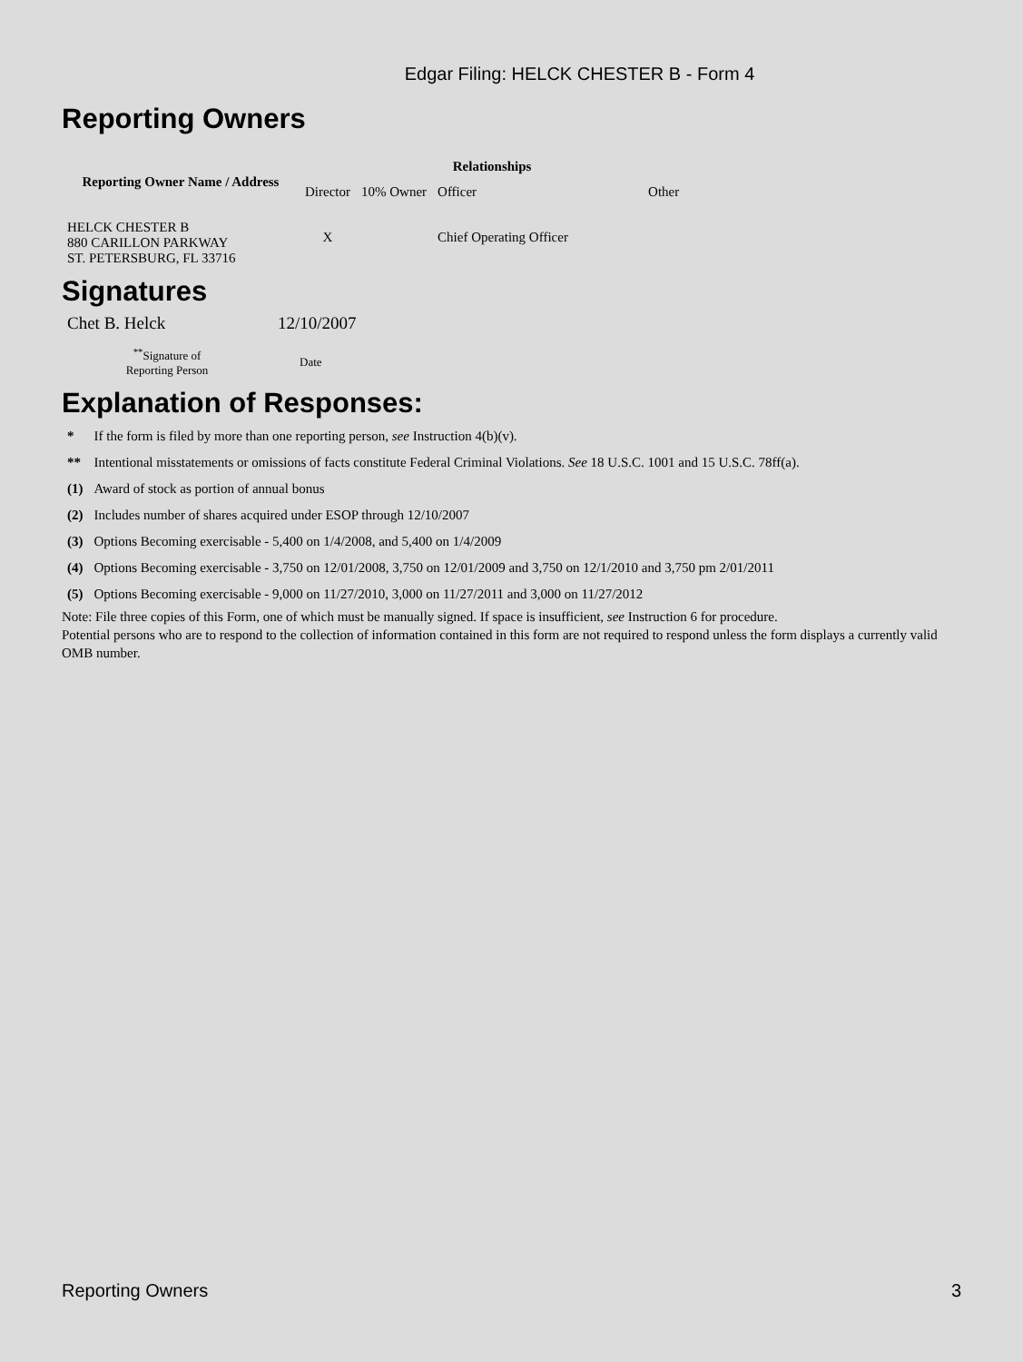Edgar Filing: HELCK CHESTER B - Form 4
Reporting Owners
| Reporting Owner Name / Address | Relationships | | | |
| --- | --- | --- | --- | --- |
| | Director | 10% Owner | Officer | Other |
| HELCK CHESTER B 880 CARILLON PARKWAY ST. PETERSBURG, FL 33716 | X | | Chief Operating Officer | |
Signatures
| Chet B. Helck | 12/10/2007 |
| <sup>**</sup> Signature of Reporting Person | Date |
Explanation of Responses:
| * | If the form is filed by more than one reporting person, see Instruction 4(b)(v). |
| ** | Intentional misstatements or omissions of facts constitute Federal Criminal Violations. See 18 U.S.C. 1001 and 15 U.S.C. 78ff(a). |
| (1) | Award of stock as portion of annual bonus |
| (2) | Includes number of shares acquired under ESOP through 12/10/2007 |
| (3) | Options Becoming exercisable - 5,400 on 1/4/2008, and 5,400 on 1/4/2009 |
| (4) | Options Becoming exercisable - 3,750 on 12/01/2008, 3,750 on 12/01/2009 and 3,750 on 12/1/2010 and 3,750 pm 2/01/2011 |
| (5) | Options Becoming exercisable - 9,000 on 11/27/2010, 3,000 on 11/27/2011 and 3,000 on 11/27/2012 |
Note: File three copies of this Form, one of which must be manually signed. If space is insufficient, see Instruction 6 for procedure.
Potential persons who are to respond to the collection of information contained in this form are not required to respond unless the form displays a currently valid OMB number.
Reporting Owners 3